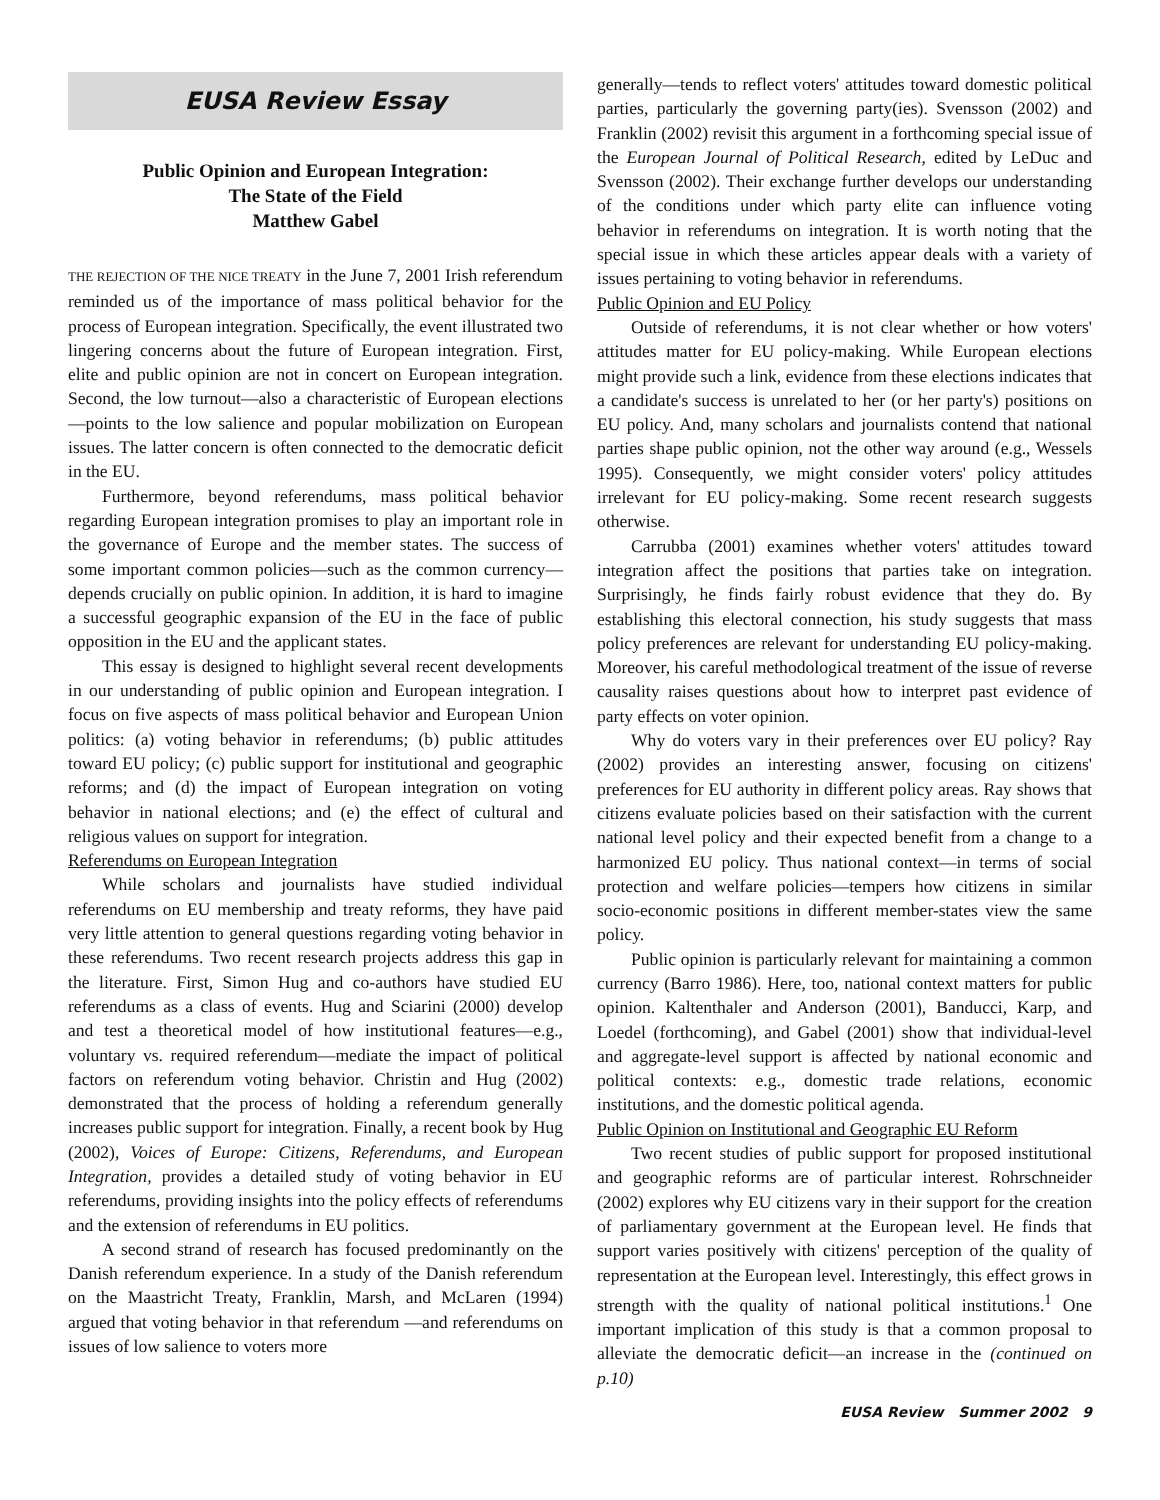EUSA Review Essay
Public Opinion and European Integration:
The State of the Field
Matthew Gabel
THE REJECTION OF THE NICE TREATY in the June 7, 2001 Irish referendum reminded us of the importance of mass political behavior for the process of European integration. Specifically, the event illustrated two lingering concerns about the future of European integration. First, elite and public opinion are not in concert on European integration. Second, the low turnout—also a characteristic of European elections—points to the low salience and popular mobilization on European issues. The latter concern is often connected to the democratic deficit in the EU.
Furthermore, beyond referendums, mass political behavior regarding European integration promises to play an important role in the governance of Europe and the member states. The success of some important common policies—such as the common currency—depends crucially on public opinion. In addition, it is hard to imagine a successful geographic expansion of the EU in the face of public opposition in the EU and the applicant states.
This essay is designed to highlight several recent developments in our understanding of public opinion and European integration. I focus on five aspects of mass political behavior and European Union politics: (a) voting behavior in referendums; (b) public attitudes toward EU policy; (c) public support for institutional and geographic reforms; and (d) the impact of European integration on voting behavior in national elections; and (e) the effect of cultural and religious values on support for integration.
Referendums on European Integration
While scholars and journalists have studied individual referendums on EU membership and treaty reforms, they have paid very little attention to general questions regarding voting behavior in these referendums. Two recent research projects address this gap in the literature. First, Simon Hug and co-authors have studied EU referendums as a class of events. Hug and Sciarini (2000) develop and test a theoretical model of how institutional features—e.g., voluntary vs. required referendum—mediate the impact of political factors on referendum voting behavior. Christin and Hug (2002) demonstrated that the process of holding a referendum generally increases public support for integration. Finally, a recent book by Hug (2002), Voices of Europe: Citizens, Referendums, and European Integration, provides a detailed study of voting behavior in EU referendums, providing insights into the policy effects of referendums and the extension of referendums in EU politics.
A second strand of research has focused predominantly on the Danish referendum experience. In a study of the Danish referendum on the Maastricht Treaty, Franklin, Marsh, and McLaren (1994) argued that voting behavior in that referendum —and referendums on issues of low salience to voters more
generally—tends to reflect voters' attitudes toward domestic political parties, particularly the governing party(ies). Svensson (2002) and Franklin (2002) revisit this argument in a forthcoming special issue of the European Journal of Political Research, edited by LeDuc and Svensson (2002). Their exchange further develops our understanding of the conditions under which party elite can influence voting behavior in referendums on integration. It is worth noting that the special issue in which these articles appear deals with a variety of issues pertaining to voting behavior in referendums.
Public Opinion and EU Policy
Outside of referendums, it is not clear whether or how voters' attitudes matter for EU policy-making. While European elections might provide such a link, evidence from these elections indicates that a candidate's success is unrelated to her (or her party's) positions on EU policy. And, many scholars and journalists contend that national parties shape public opinion, not the other way around (e.g., Wessels 1995). Consequently, we might consider voters' policy attitudes irrelevant for EU policy-making. Some recent research suggests otherwise.
Carrubba (2001) examines whether voters' attitudes toward integration affect the positions that parties take on integration. Surprisingly, he finds fairly robust evidence that they do. By establishing this electoral connection, his study suggests that mass policy preferences are relevant for understanding EU policy-making. Moreover, his careful methodological treatment of the issue of reverse causality raises questions about how to interpret past evidence of party effects on voter opinion.
Why do voters vary in their preferences over EU policy? Ray (2002) provides an interesting answer, focusing on citizens' preferences for EU authority in different policy areas. Ray shows that citizens evaluate policies based on their satisfaction with the current national level policy and their expected benefit from a change to a harmonized EU policy. Thus national context—in terms of social protection and welfare policies—tempers how citizens in similar socio-economic positions in different member-states view the same policy.
Public opinion is particularly relevant for maintaining a common currency (Barro 1986). Here, too, national context matters for public opinion. Kaltenthaler and Anderson (2001), Banducci, Karp, and Loedel (forthcoming), and Gabel (2001) show that individual-level and aggregate-level support is affected by national economic and political contexts: e.g., domestic trade relations, economic institutions, and the domestic political agenda.
Public Opinion on Institutional and Geographic EU Reform
Two recent studies of public support for proposed institutional and geographic reforms are of particular interest. Rohrschneider (2002) explores why EU citizens vary in their support for the creation of parliamentary government at the European level. He finds that support varies positively with citizens' perception of the quality of representation at the European level. Interestingly, this effect grows in strength with the quality of national political institutions.<sup>1</sup> One important implication of this study is that a common proposal to alleviate the democratic deficit—an increase in the (continued on p.10)
EUSA Review Summer 2002 9